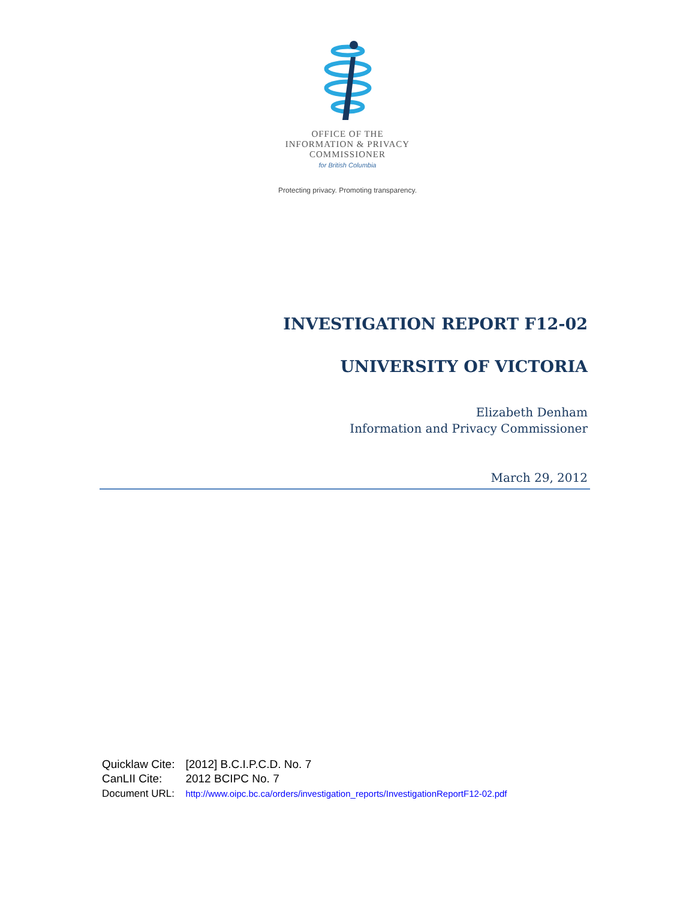OFFICE OF THE
INFORMATION & PRIVACY
COMMISSIONER
for British Columbia
Protecting privacy. Promoting transparency.
INVESTIGATION REPORT F12-02
UNIVERSITY OF VICTORIA
Elizabeth Denham
Information and Privacy Commissioner
March 29, 2012
| Quicklaw Cite: | [2012] B.C.I.P.C.D. No. 7 |
| CanLII Cite: | 2012 BCIPC No. 7 |
| Document URL: | http://www.oipc.bc.ca/orders/investigation_reports/InvestigationReportF12-02.pdf |